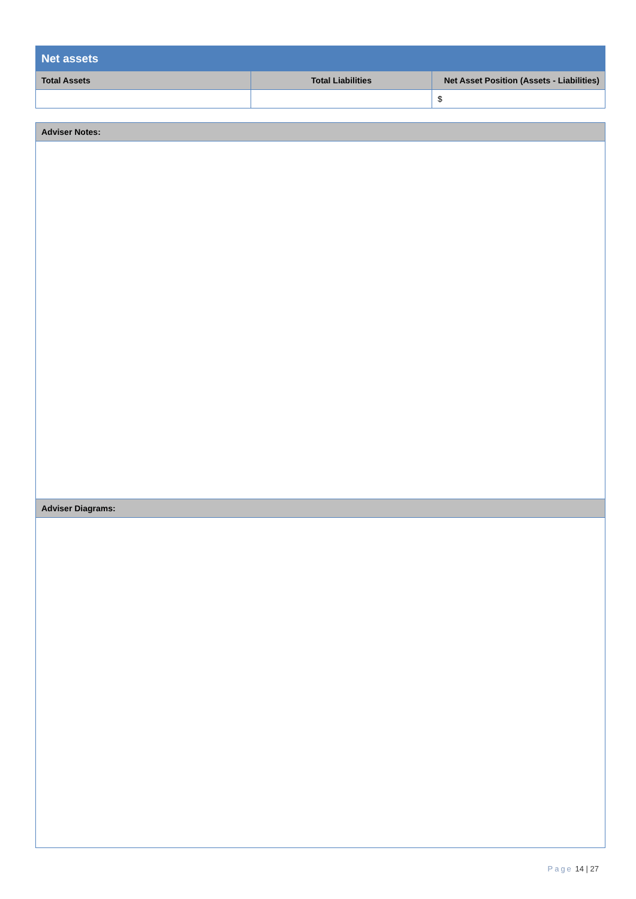| Net assets | | |
| --- | --- | --- |
| Total Assets | Total Liabilities | Net Asset Position (Assets - Liabilities) |
| | | $ |
| Adviser Notes: |
| --- |
| Adviser Diagrams: |
Page 14 | 27